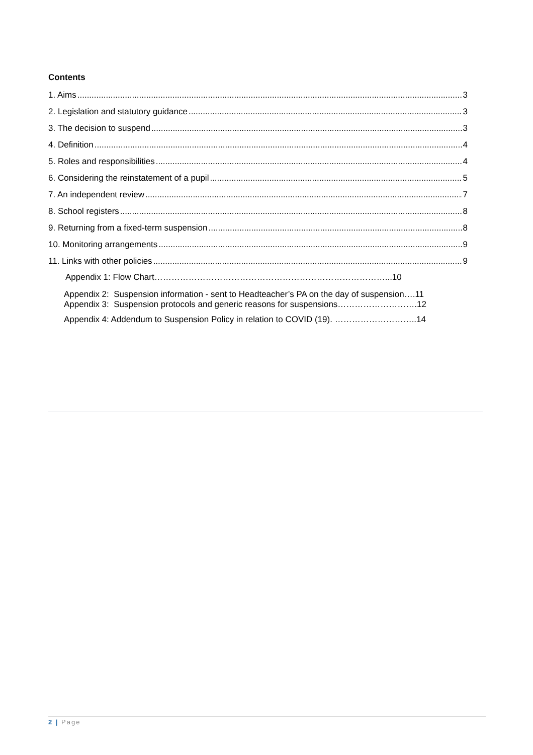Contents
1. Aims 3
2. Legislation and statutory guidance 3
3. The decision to suspend 3
4. Definition 4
5. Roles and responsibilities 4
6. Considering the reinstatement of a pupil 5
7. An independent review 7
8. School registers 8
9. Returning from a fixed-term suspension 8
10. Monitoring arrangements 9
11. Links with other policies 9
Appendix 1: Flow Chart………………………………………………………………………...10
Appendix 2: Suspension information - sent to Headteacher’s PA on the day of suspension….11
Appendix 3: Suspension protocols and generic reasons for suspensions……………………….12
Appendix 4: Addendum to Suspension Policy in relation to COVID (19). ………………………..14
2 | Page